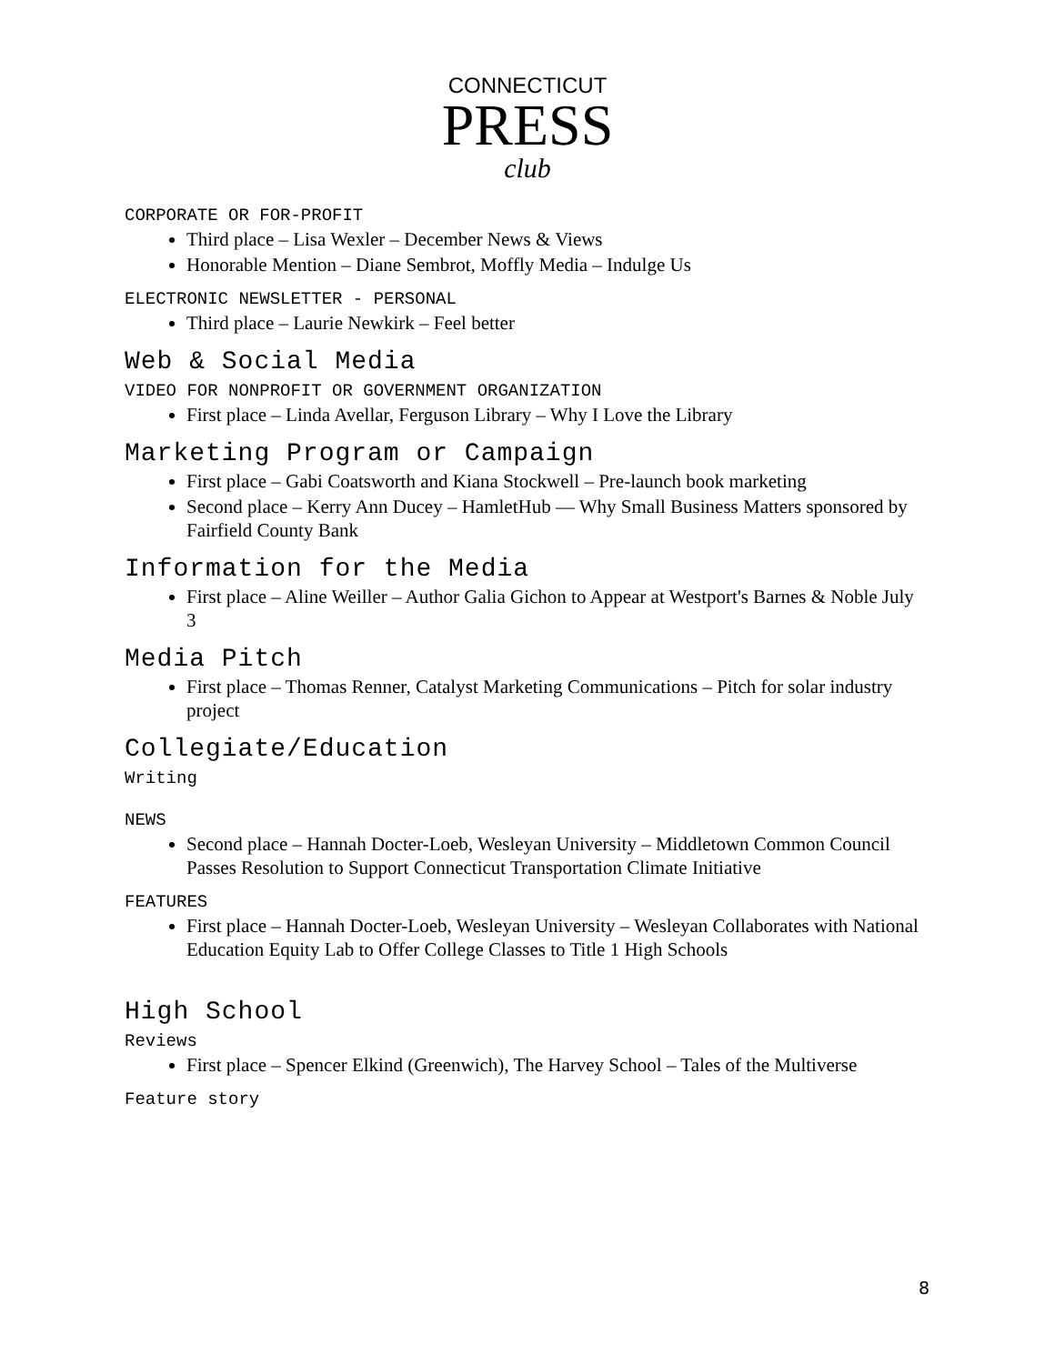CONNECTICUT
PRESS
club
CORPORATE OR FOR-PROFIT
Third place – Lisa Wexler – December News & Views
Honorable Mention – Diane Sembrot, Moffly Media – Indulge Us
ELECTRONIC NEWSLETTER - PERSONAL
Third place – Laurie Newkirk – Feel better
Web & Social Media
VIDEO FOR NONPROFIT OR GOVERNMENT ORGANIZATION
First place – Linda Avellar, Ferguson Library – Why I Love the Library
Marketing Program or Campaign
First place – Gabi Coatsworth and Kiana Stockwell – Pre-launch book marketing
Second place – Kerry Ann Ducey – HamletHub — Why Small Business Matters sponsored by Fairfield County Bank
Information for the Media
First place – Aline Weiller – Author Galia Gichon to Appear at Westport's Barnes & Noble July 3
Media Pitch
First place – Thomas Renner, Catalyst Marketing Communications – Pitch for solar industry project
Collegiate/Education
Writing
NEWS
Second place – Hannah Docter-Loeb, Wesleyan University – Middletown Common Council Passes Resolution to Support Connecticut Transportation Climate Initiative
FEATURES
First place – Hannah Docter-Loeb, Wesleyan University – Wesleyan Collaborates with National Education Equity Lab to Offer College Classes to Title 1 High Schools
High School
Reviews
First place – Spencer Elkind (Greenwich), The Harvey School – Tales of the Multiverse
Feature story
8